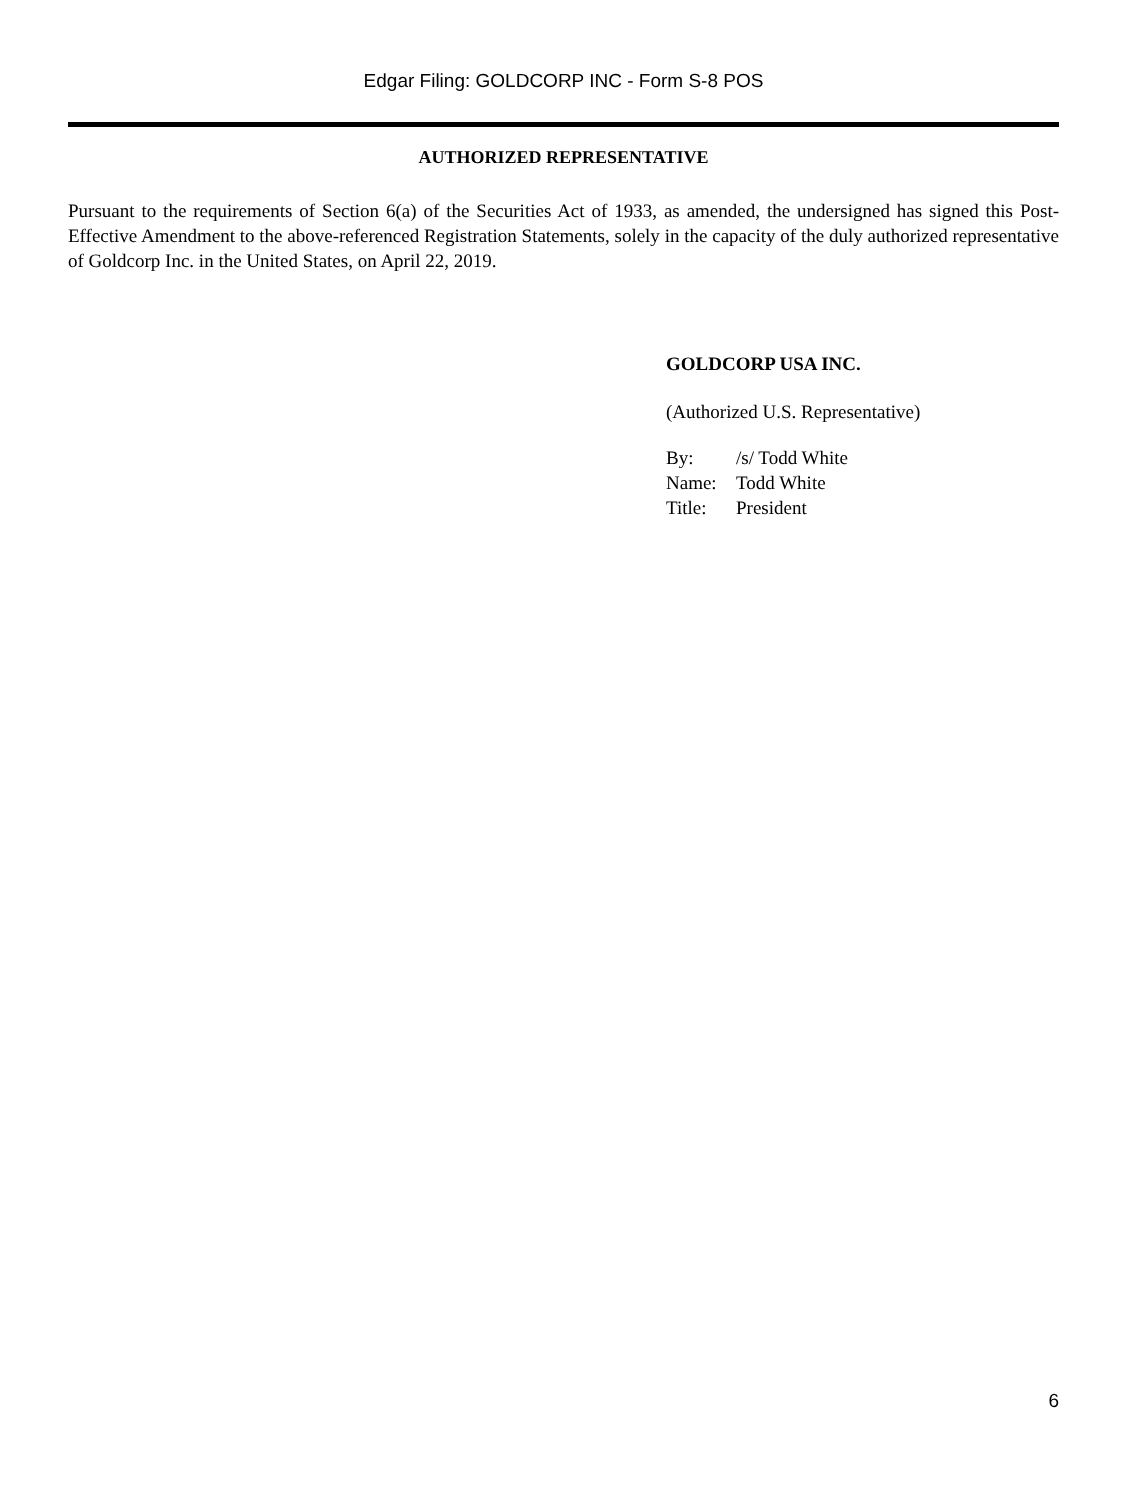Edgar Filing: GOLDCORP INC - Form S-8 POS
AUTHORIZED REPRESENTATIVE
Pursuant to the requirements of Section 6(a) of the Securities Act of 1933, as amended, the undersigned has signed this Post-Effective Amendment to the above-referenced Registration Statements, solely in the capacity of the duly authorized representative of Goldcorp Inc. in the United States, on April 22, 2019.
GOLDCORP USA INC.
(Authorized U.S. Representative)
| By: | /s/ Todd White |
| Name: | Todd White |
| Title: | President |
6